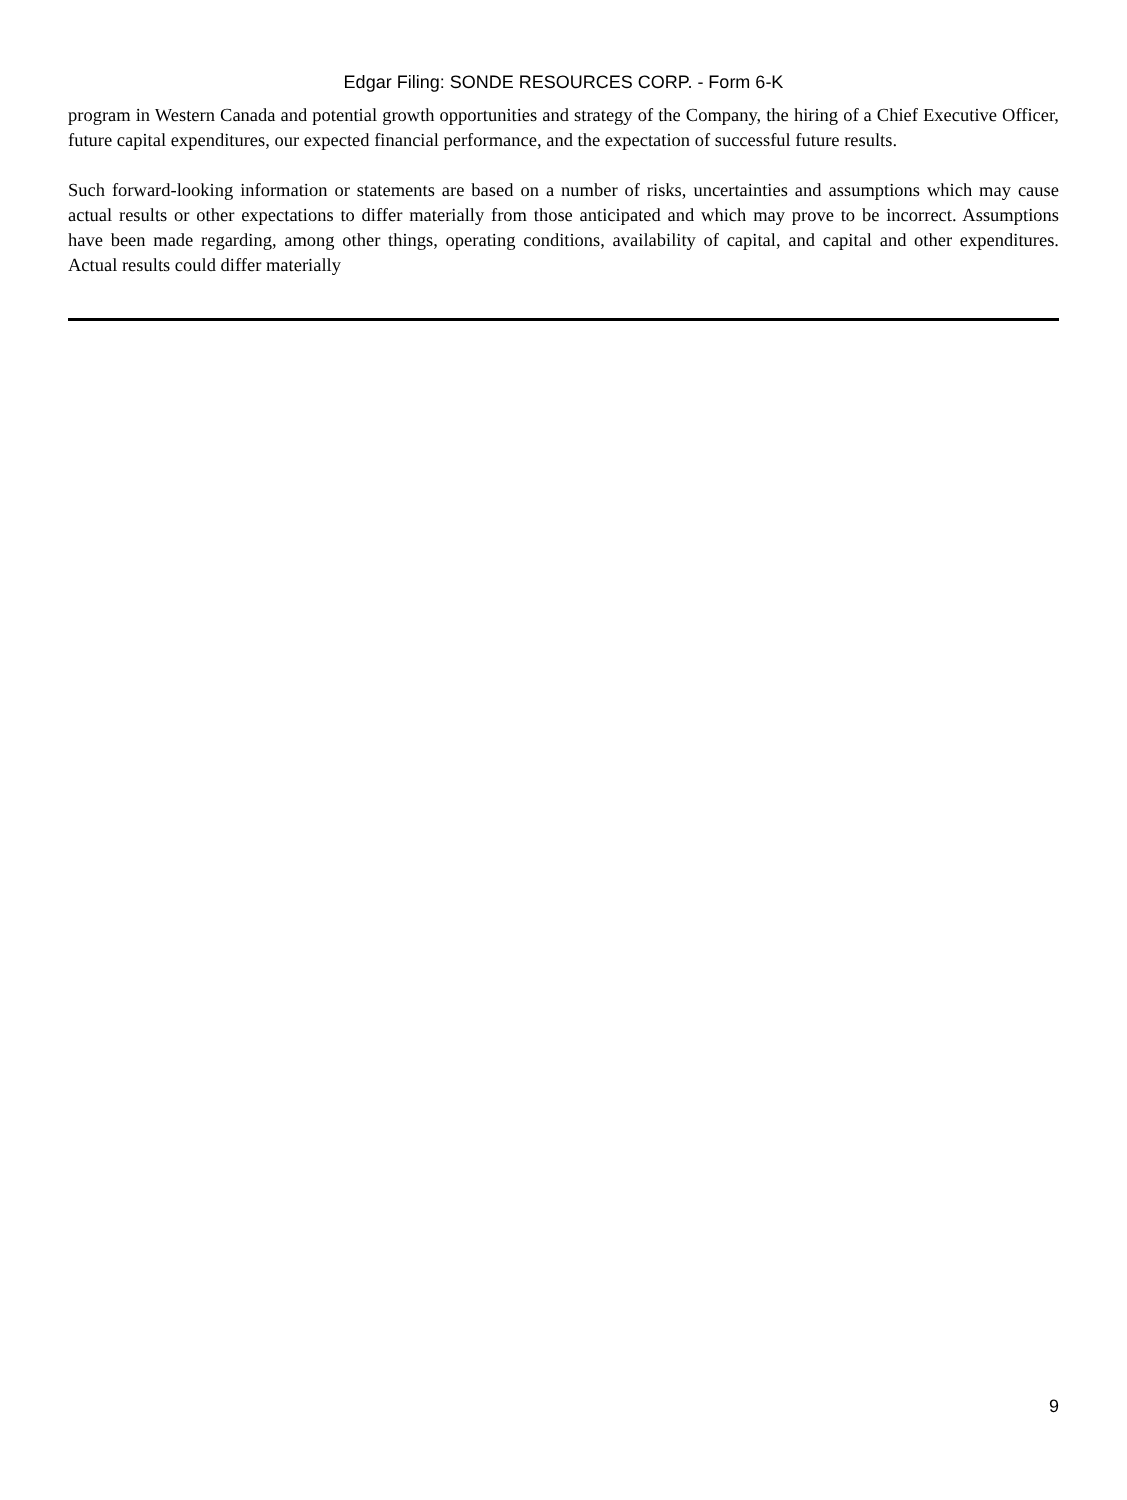Edgar Filing: SONDE RESOURCES CORP. - Form 6-K
program in Western Canada and potential growth opportunities and strategy of the Company, the hiring of a Chief Executive Officer, future capital expenditures, our expected financial performance, and the expectation of successful future results.
Such forward-looking information or statements are based on a number of risks, uncertainties and assumptions which may cause actual results or other expectations to differ materially from those anticipated and which may prove to be incorrect. Assumptions have been made regarding, among other things, operating conditions, availability of capital, and capital and other expenditures. Actual results could differ materially
9